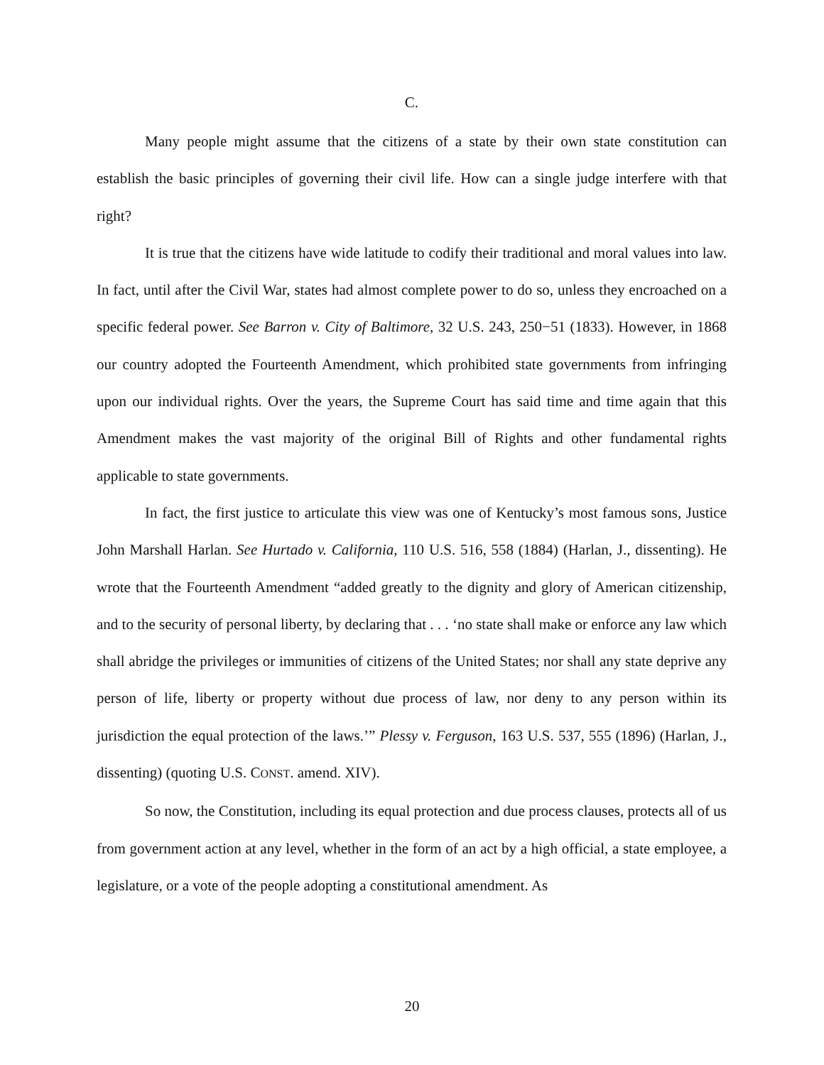C.
Many people might assume that the citizens of a state by their own state constitution can establish the basic principles of governing their civil life. How can a single judge interfere with that right?
It is true that the citizens have wide latitude to codify their traditional and moral values into law. In fact, until after the Civil War, states had almost complete power to do so, unless they encroached on a specific federal power. See Barron v. City of Baltimore, 32 U.S. 243, 250−51 (1833). However, in 1868 our country adopted the Fourteenth Amendment, which prohibited state governments from infringing upon our individual rights. Over the years, the Supreme Court has said time and time again that this Amendment makes the vast majority of the original Bill of Rights and other fundamental rights applicable to state governments.
In fact, the first justice to articulate this view was one of Kentucky’s most famous sons, Justice John Marshall Harlan. See Hurtado v. California, 110 U.S. 516, 558 (1884) (Harlan, J., dissenting). He wrote that the Fourteenth Amendment “added greatly to the dignity and glory of American citizenship, and to the security of personal liberty, by declaring that . . . ‘no state shall make or enforce any law which shall abridge the privileges or immunities of citizens of the United States; nor shall any state deprive any person of life, liberty or property without due process of law, nor deny to any person within its jurisdiction the equal protection of the laws.’” Plessy v. Ferguson, 163 U.S. 537, 555 (1896) (Harlan, J., dissenting) (quoting U.S. CONST. amend. XIV).
So now, the Constitution, including its equal protection and due process clauses, protects all of us from government action at any level, whether in the form of an act by a high official, a state employee, a legislature, or a vote of the people adopting a constitutional amendment. As
20